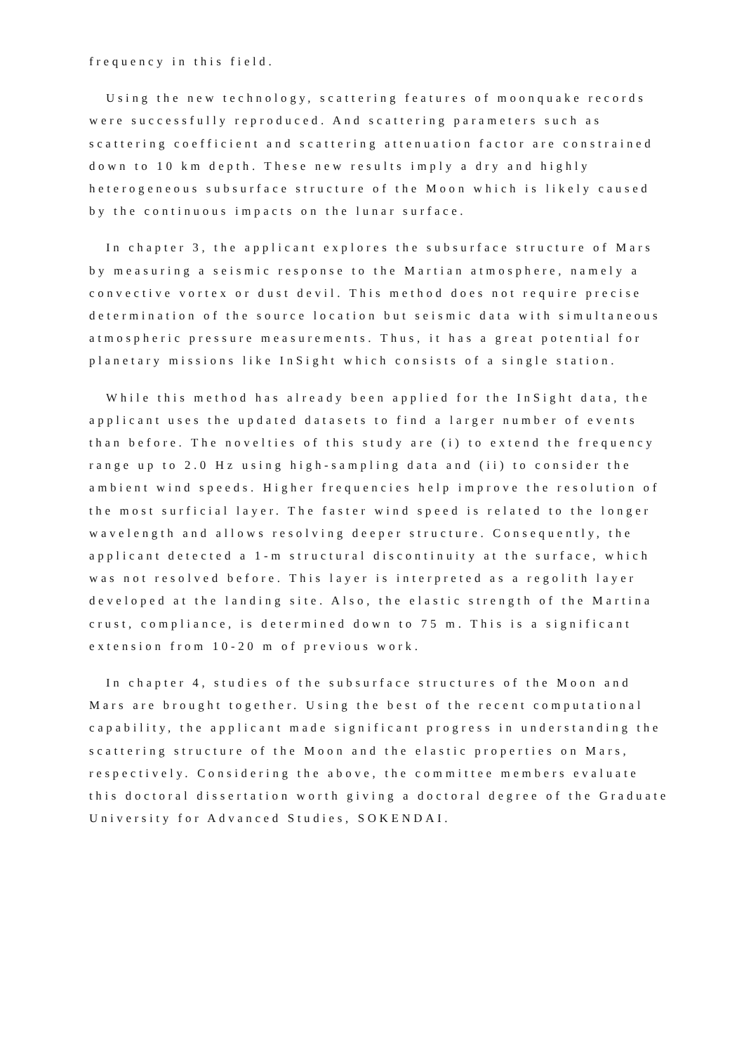frequency in this field.
Using the new technology, scattering features of moonquake records were successfully reproduced. And scattering parameters such as scattering coefficient and scattering attenuation factor are constrained down to 10 km depth. These new results imply a dry and highly heterogeneous subsurface structure of the Moon which is likely caused by the continuous impacts on the lunar surface.
In chapter 3, the applicant explores the subsurface structure of Mars by measuring a seismic response to the Martian atmosphere, namely a convective vortex or dust devil. This method does not require precise determination of the source location but seismic data with simultaneous atmospheric pressure measurements. Thus, it has a great potential for planetary missions like InSight which consists of a single station.
While this method has already been applied for the InSight data, the applicant uses the updated datasets to find a larger number of events than before. The novelties of this study are (i) to extend the frequency range up to 2.0 Hz using high-sampling data and (ii) to consider the ambient wind speeds. Higher frequencies help improve the resolution of the most surficial layer. The faster wind speed is related to the longer wavelength and allows resolving deeper structure. Consequently, the applicant detected a 1-m structural discontinuity at the surface, which was not resolved before. This layer is interpreted as a regolith layer developed at the landing site. Also, the elastic strength of the Martina crust, compliance, is determined down to 75 m. This is a significant extension from 10-20 m of previous work.
In chapter 4, studies of the subsurface structures of the Moon and Mars are brought together. Using the best of the recent computational capability, the applicant made significant progress in understanding the scattering structure of the Moon and the elastic properties on Mars, respectively. Considering the above, the committee members evaluate this doctoral dissertation worth giving a doctoral degree of the Graduate University for Advanced Studies, SOKENDAI.